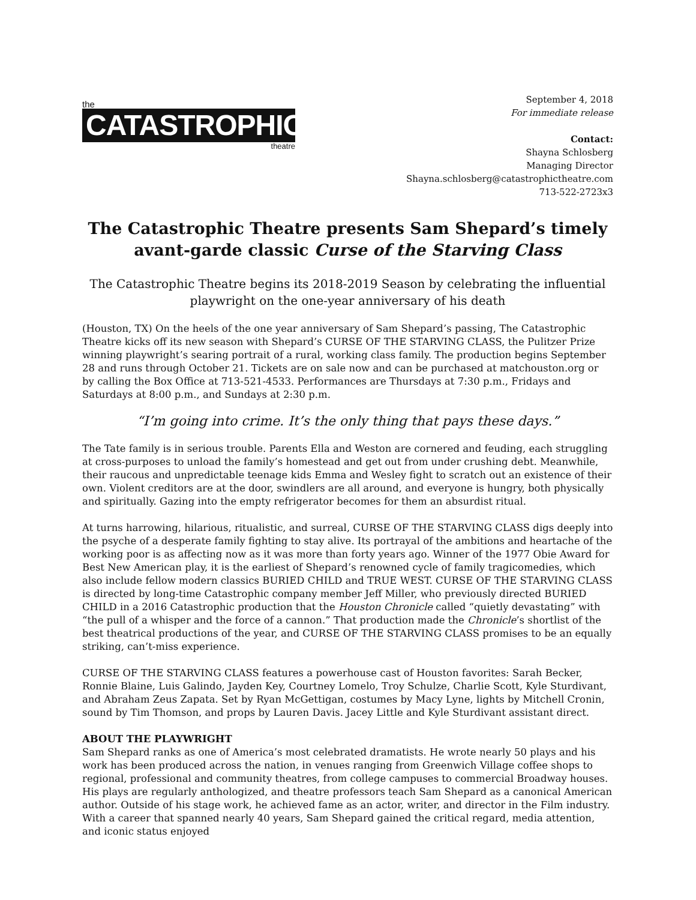the
CATASTROPHIC
theatre
September 4, 2018
For immediate release
Contact:
Shayna Schlosberg
Managing Director
Shayna.schlosberg@catastrophictheatre.com
713-522-2723x3
The Catastrophic Theatre presents Sam Shepard’s timely avant-garde classic Curse of the Starving Class
The Catastrophic Theatre begins its 2018-2019 Season by celebrating the influential playwright on the one-year anniversary of his death
(Houston, TX) On the heels of the one year anniversary of Sam Shepard’s passing, The Catastrophic Theatre kicks off its new season with Shepard’s CURSE OF THE STARVING CLASS, the Pulitzer Prize winning playwright’s searing portrait of a rural, working class family. The production begins September 28 and runs through October 21. Tickets are on sale now and can be purchased at matchouston.org or by calling the Box Office at 713-521-4533. Performances are Thursdays at 7:30 p.m., Fridays and Saturdays at 8:00 p.m., and Sundays at 2:30 p.m.
“I’m going into crime. It’s the only thing that pays these days.”
The Tate family is in serious trouble. Parents Ella and Weston are cornered and feuding, each struggling at cross-purposes to unload the family’s homestead and get out from under crushing debt. Meanwhile, their raucous and unpredictable teenage kids Emma and Wesley fight to scratch out an existence of their own. Violent creditors are at the door, swindlers are all around, and everyone is hungry, both physically and spiritually. Gazing into the empty refrigerator becomes for them an absurdist ritual.
At turns harrowing, hilarious, ritualistic, and surreal, CURSE OF THE STARVING CLASS digs deeply into the psyche of a desperate family fighting to stay alive. Its portrayal of the ambitions and heartache of the working poor is as affecting now as it was more than forty years ago. Winner of the 1977 Obie Award for Best New American play, it is the earliest of Shepard’s renowned cycle of family tragicomedies, which also include fellow modern classics BURIED CHILD and TRUE WEST. CURSE OF THE STARVING CLASS is directed by long-time Catastrophic company member Jeff Miller, who previously directed BURIED CHILD in a 2016 Catastrophic production that the Houston Chronicle called “quietly devastating” with “the pull of a whisper and the force of a cannon.” That production made the Chronicle’s shortlist of the best theatrical productions of the year, and CURSE OF THE STARVING CLASS promises to be an equally striking, can’t-miss experience.
CURSE OF THE STARVING CLASS features a powerhouse cast of Houston favorites: Sarah Becker, Ronnie Blaine, Luis Galindo, Jayden Key, Courtney Lomelo, Troy Schulze, Charlie Scott, Kyle Sturdivant, and Abraham Zeus Zapata. Set by Ryan McGettigan, costumes by Macy Lyne, lights by Mitchell Cronin, sound by Tim Thomson, and props by Lauren Davis. Jacey Little and Kyle Sturdivant assistant direct.
ABOUT THE PLAYWRIGHT
Sam Shepard ranks as one of America’s most celebrated dramatists. He wrote nearly 50 plays and his work has been produced across the nation, in venues ranging from Greenwich Village coffee shops to regional, professional and community theatres, from college campuses to commercial Broadway houses. His plays are regularly anthologized, and theatre professors teach Sam Shepard as a canonical American author. Outside of his stage work, he achieved fame as an actor, writer, and director in the Film industry. With a career that spanned nearly 40 years, Sam Shepard gained the critical regard, media attention, and iconic status enjoyed